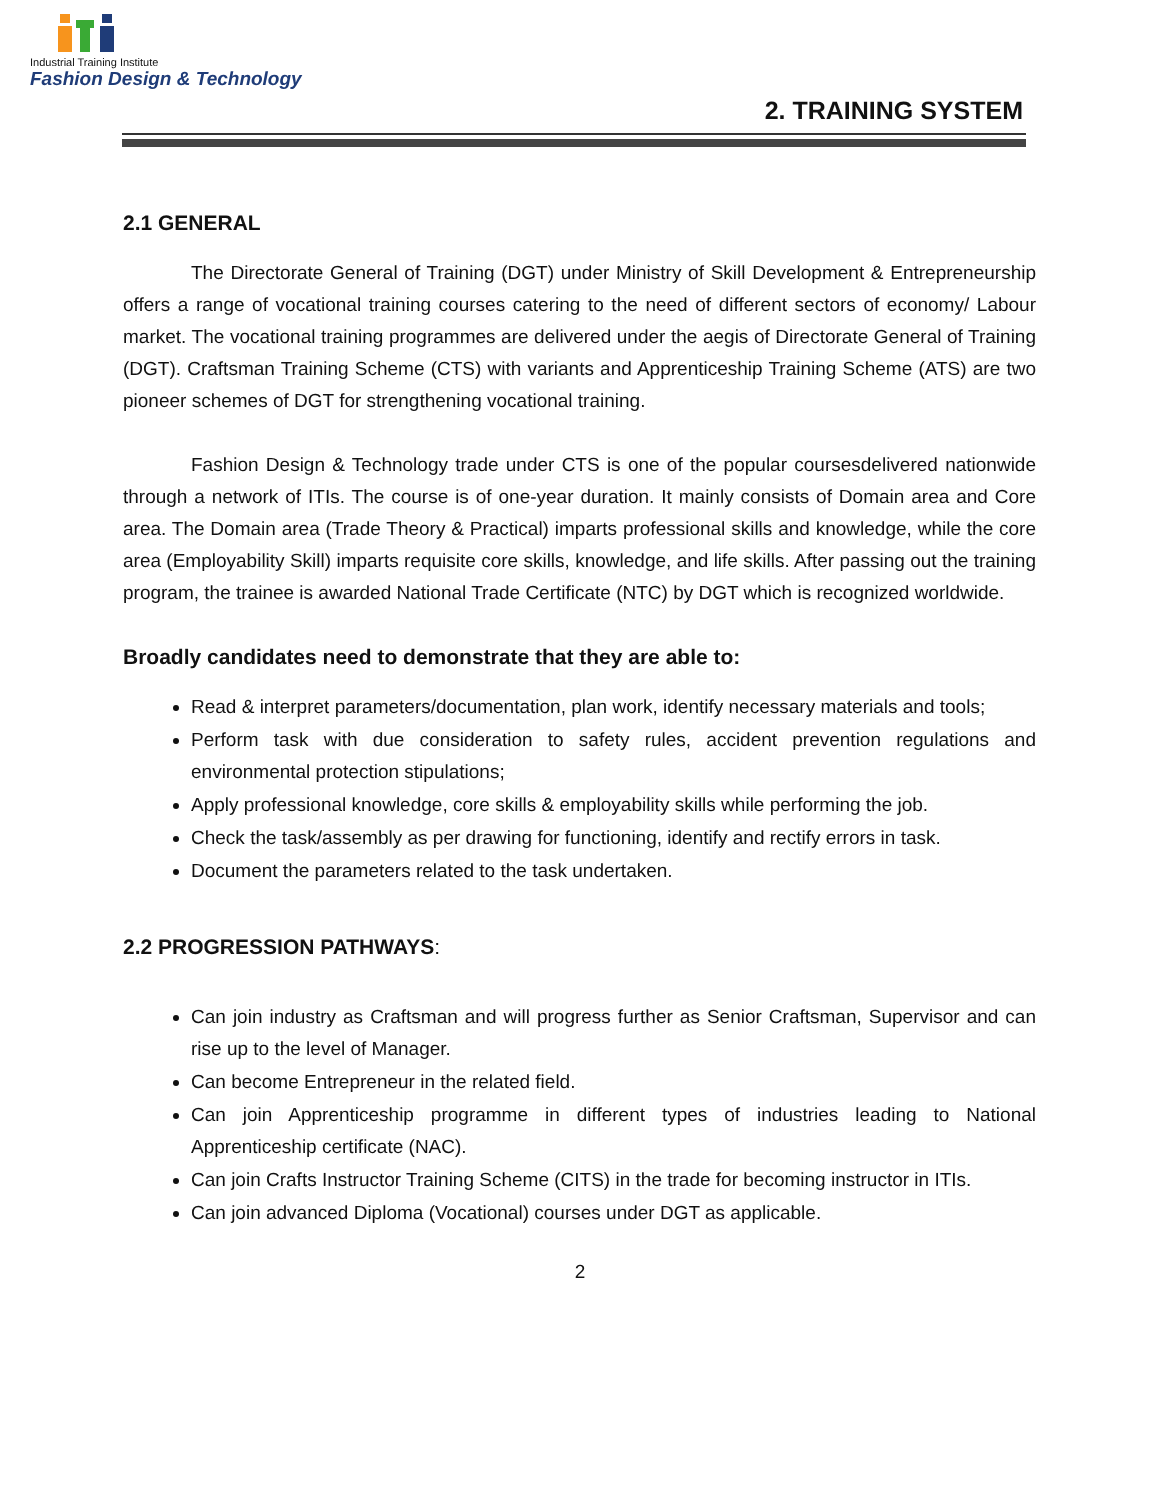Industrial Training Institute
Fashion Design & Technology
2. TRAINING SYSTEM
2.1 GENERAL
The Directorate General of Training (DGT) under Ministry of Skill Development & Entrepreneurship offers a range of vocational training courses catering to the need of different sectors of economy/ Labour market. The vocational training programmes are delivered under the aegis of Directorate General of Training (DGT). Craftsman Training Scheme (CTS) with variants and Apprenticeship Training Scheme (ATS) are two pioneer schemes of DGT for strengthening vocational training.
Fashion Design & Technology trade under CTS is one of the popular coursesdelivered nationwide through a network of ITIs. The course is of one-year duration. It mainly consists of Domain area and Core area. The Domain area (Trade Theory & Practical) imparts professional skills and knowledge, while the core area (Employability Skill) imparts requisite core skills, knowledge, and life skills. After passing out the training program, the trainee is awarded National Trade Certificate (NTC) by DGT which is recognized worldwide.
Broadly candidates need to demonstrate that they are able to:
Read & interpret parameters/documentation, plan work, identify necessary materials and tools;
Perform task with due consideration to safety rules, accident prevention regulations and environmental protection stipulations;
Apply professional knowledge, core skills & employability skills while performing the job.
Check the task/assembly as per drawing for functioning, identify and rectify errors in task.
Document the parameters related to the task undertaken.
2.2 PROGRESSION PATHWAYS:
Can join industry as Craftsman and will progress further as Senior Craftsman, Supervisor and can rise up to the level of Manager.
Can become Entrepreneur in the related field.
Can join Apprenticeship programme in different types of industries leading to National Apprenticeship certificate (NAC).
Can join Crafts Instructor Training Scheme (CITS) in the trade for becoming instructor in ITIs.
Can join advanced Diploma (Vocational) courses under DGT as applicable.
2